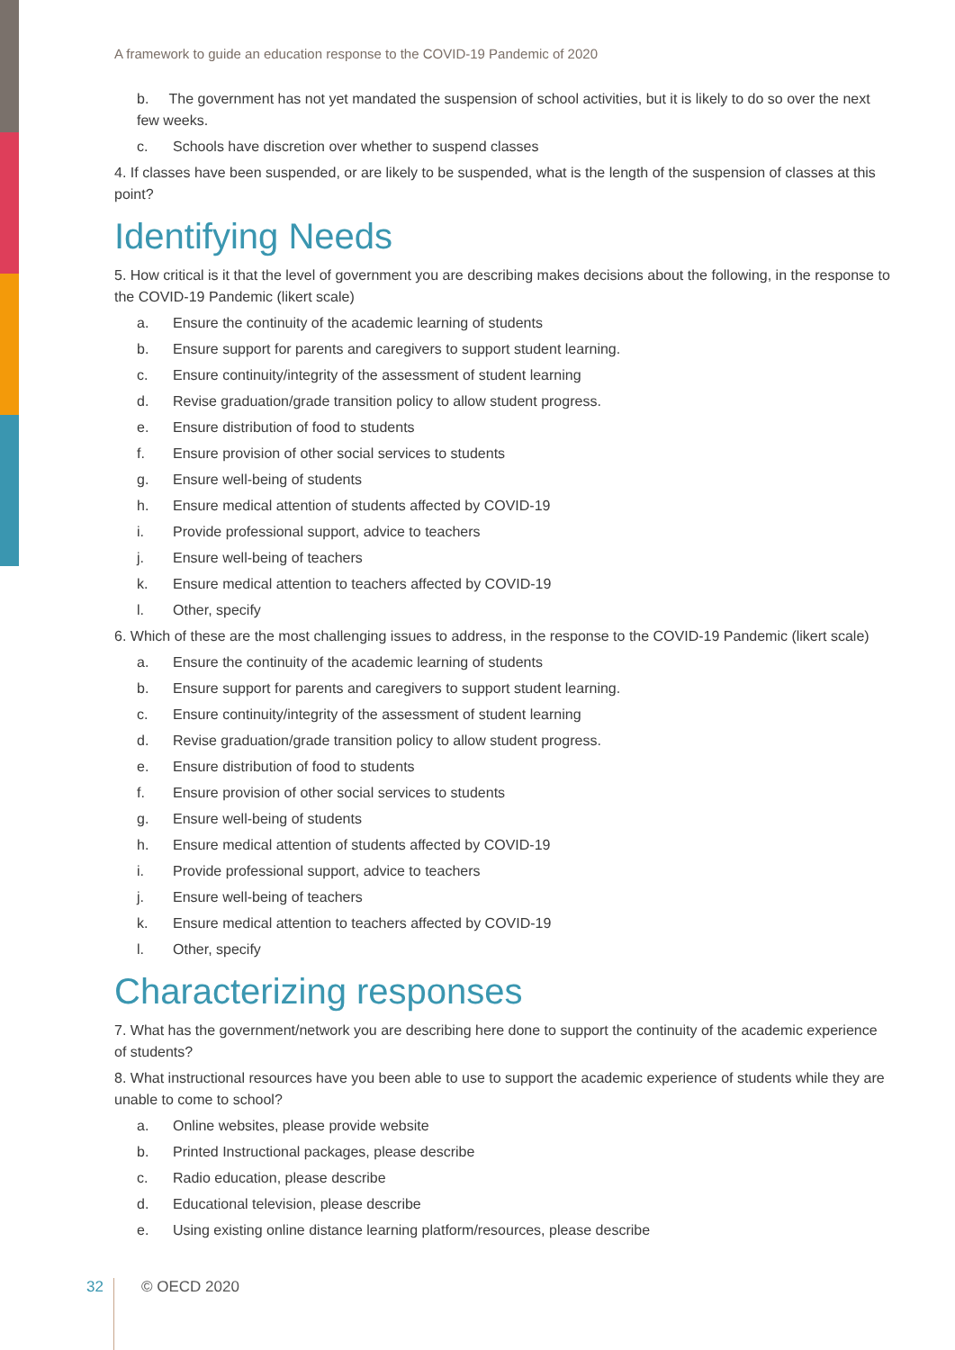A framework to guide an education response to the COVID-19 Pandemic of 2020
b. The government has not yet mandated the suspension of school activities, but it is likely to do so over the next few weeks.
c. Schools have discretion over whether to suspend classes
4. If classes have been suspended, or are likely to be suspended, what is the length of the suspension of classes at this point?
Identifying Needs
5. How critical is it that the level of government you are describing makes decisions about the following, in the response to the COVID-19 Pandemic (likert scale)
a. Ensure the continuity of the academic learning of students
b. Ensure support for parents and caregivers to support student learning.
c. Ensure continuity/integrity of the assessment of student learning
d. Revise graduation/grade transition policy to allow student progress.
e. Ensure distribution of food to students
f. Ensure provision of other social services to students
g. Ensure well-being of students
h. Ensure medical attention of students affected by COVID-19
i. Provide professional support, advice to teachers
j. Ensure well-being of teachers
k. Ensure medical attention to teachers affected by COVID-19
l. Other, specify
6. Which of these are the most challenging issues to address, in the response to the COVID-19 Pandemic (likert scale)
a. Ensure the continuity of the academic learning of students
b. Ensure support for parents and caregivers to support student learning.
c. Ensure continuity/integrity of the assessment of student learning
d. Revise graduation/grade transition policy to allow student progress.
e. Ensure distribution of food to students
f. Ensure provision of other social services to students
g. Ensure well-being of students
h. Ensure medical attention of students affected by COVID-19
i. Provide professional support, advice to teachers
j. Ensure well-being of teachers
k. Ensure medical attention to teachers affected by COVID-19
l. Other, specify
Characterizing responses
7. What has the government/network you are describing here done to support the continuity of the academic experience of students?
8. What instructional resources have you been able to use to support the academic experience of students while they are unable to come to school?
a. Online websites, please provide website
b. Printed Instructional packages, please describe
c. Radio education, please describe
d. Educational television, please describe
e. Using existing online distance learning platform/resources, please describe
32
© OECD 2020